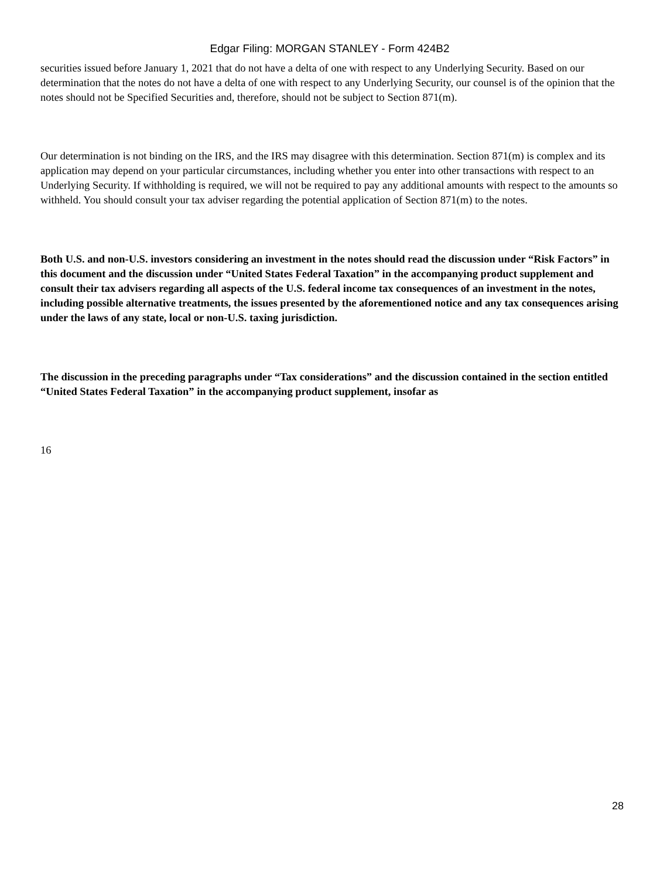Edgar Filing: MORGAN STANLEY - Form 424B2
securities issued before January 1, 2021 that do not have a delta of one with respect to any Underlying Security. Based on our determination that the notes do not have a delta of one with respect to any Underlying Security, our counsel is of the opinion that the notes should not be Specified Securities and, therefore, should not be subject to Section 871(m).
Our determination is not binding on the IRS, and the IRS may disagree with this determination. Section 871(m) is complex and its application may depend on your particular circumstances, including whether you enter into other transactions with respect to an Underlying Security. If withholding is required, we will not be required to pay any additional amounts with respect to the amounts so withheld. You should consult your tax adviser regarding the potential application of Section 871(m) to the notes.
Both U.S. and non-U.S. investors considering an investment in the notes should read the discussion under “Risk Factors” in this document and the discussion under “United States Federal Taxation” in the accompanying product supplement and consult their tax advisers regarding all aspects of the U.S. federal income tax consequences of an investment in the notes, including possible alternative treatments, the issues presented by the aforementioned notice and any tax consequences arising under the laws of any state, local or non-U.S. taxing jurisdiction.
The discussion in the preceding paragraphs under “Tax considerations” and the discussion contained in the section entitled “United States Federal Taxation” in the accompanying product supplement, insofar as
16
28